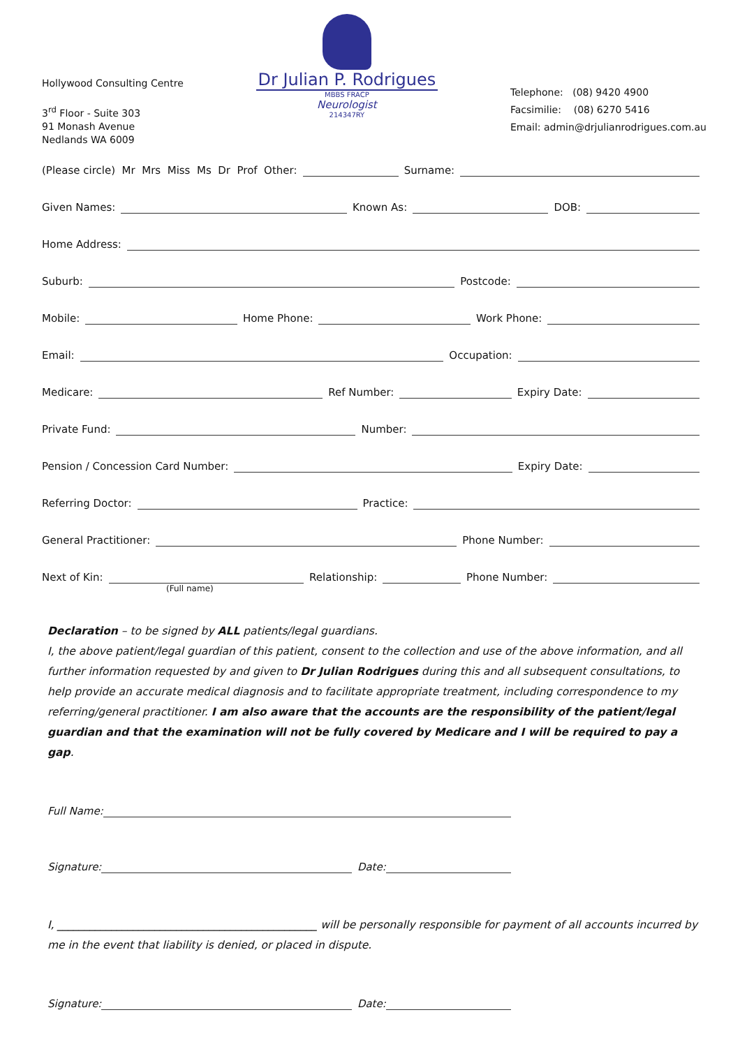Hollywood Consulting Centre
3<sup>rd</sup> Floor - Suite 303
91 Monash Avenue
Nedlands WA 6009
Dr Julian P. Rodrigues
MBBS FRACP
Neurologist
214347RY
Telephone: (08) 9420 4900
Facsimilie: (08) 6270 5416
Email: admin@drjulianrodrigues.com.au
(Please circle) Mr Mrs Miss Ms Dr Prof Other:
Surname:
Given Names:
Known As:
DOB:
Home Address:
Suburb:
Postcode:
Mobile:
Home Phone:
Work Phone:
Email:
Occupation:
Medicare:
Ref Number:
Expiry Date:
Private Fund:
Number:
Pension / Concession Card Number:
Expiry Date:
Referring Doctor:
Practice:
General Practitioner:
Phone Number:
Next of Kin:
Relationship:
Phone Number:
(Full name)
Declaration – to be signed by ALL patients/legal guardians.
I, the above patient/legal guardian of this patient, consent to the collection and use of the above information, and all further information requested by and given to Dr Julian Rodrigues during this and all subsequent consultations, to help provide an accurate medical diagnosis and to facilitate appropriate treatment, including correspondence to my referring/general practitioner. I am also aware that the accounts are the responsibility of the patient/legal guardian and that the examination will not be fully covered by Medicare and I will be required to pay a gap.
Full Name:
Signature:
Date:
I, ________________________________________________ will be personally responsible for payment of all accounts incurred by me in the event that liability is denied, or placed in dispute.
Signature:
Date: